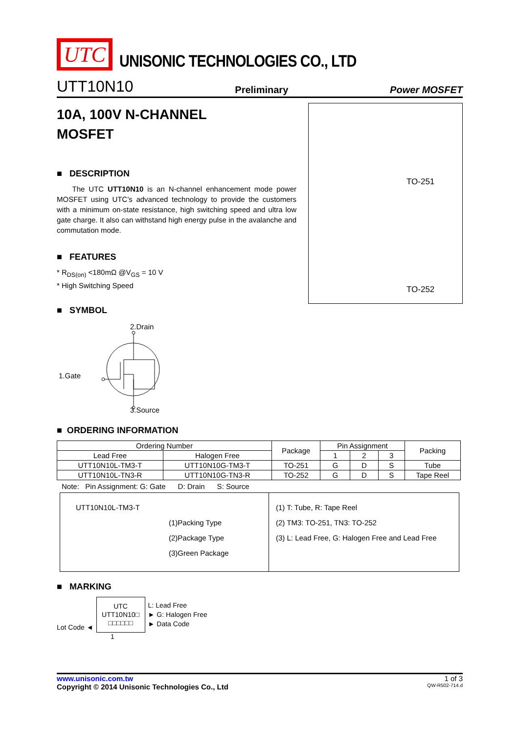UTC
UNISONIC TECHNOLOGIES CO., LTD
UTT10N10 Preliminary Power MOSFET
10A, 100V N-CHANNEL
MOSFET
■ DESCRIPTION
The UTC UTT10N10 is an N-channel enhancement mode power MOSFET using UTC’s advanced technology to provide the customers with a minimum on-state resistance, high switching speed and ultra low gate charge. It also can withstand high energy pulse in the avalanche and commutation mode.
■ FEATURES
* R<sub>DS(on)</sub> <180mΩ @V<sub>GS</sub> = 10 V
* High Switching Speed
■ SYMBOL
2.Drain
1.Gate
3.Source
TO-251
TO-252
■ ORDERING INFORMATION
| Ordering Number | | Package | Pin Assignment | | | Packing |
| --- | --- | --- | --- | --- | --- | --- |
| Lead Free | Halogen Free | | 1 | 2 | 3 | |
| UTT10N10L-TM3-T | UTT10N10G-TM3-T | TO-251 | G | D | S | Tube |
| UTT10N10L-TN3-R | UTT10N10G-TN3-R | TO-252 | G | D | S | Tape Reel |
Note: Pin Assignment: G: Gate D: Drain S: Source
UTT10N10L-TM3-T
(1)Packing Type
(2)Package Type
(3)Green Package
(1) T: Tube, R: Tape Reel
(2) TM3: TO-251, TN3: TO-252
(3) L: Lead Free, G: Halogen Free and Lead Free
■ MARKING
Lot Code ◄
UTC
UTT10N10□
□□□□□□
L: Lead Free
► G: Halogen Free
► Data Code
1
www.unisonic.com.tw 1 of 3
Copyright © 2014 Unisonic Technologies Co., Ltd QW-R502-714.d